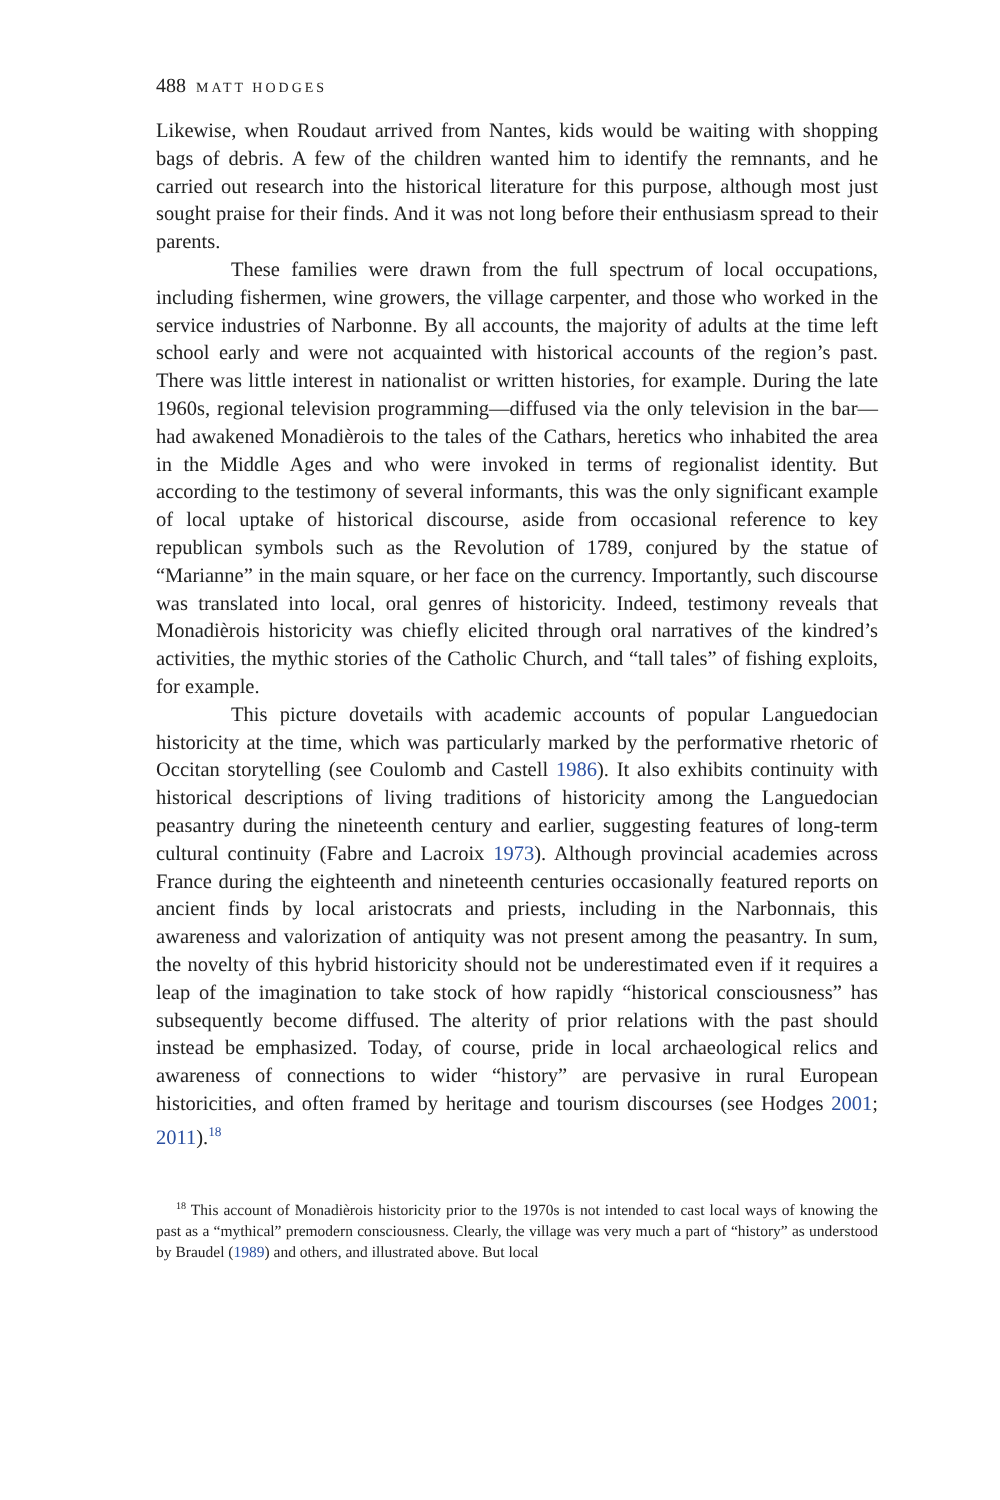488 MATT HODGES
Likewise, when Roudaut arrived from Nantes, kids would be waiting with shopping bags of debris. A few of the children wanted him to identify the remnants, and he carried out research into the historical literature for this purpose, although most just sought praise for their finds. And it was not long before their enthusiasm spread to their parents.
These families were drawn from the full spectrum of local occupations, including fishermen, wine growers, the village carpenter, and those who worked in the service industries of Narbonne. By all accounts, the majority of adults at the time left school early and were not acquainted with historical accounts of the region’s past. There was little interest in nationalist or written histories, for example. During the late 1960s, regional television programming—diffused via the only television in the bar—had awakened Monadièrois to the tales of the Cathars, heretics who inhabited the area in the Middle Ages and who were invoked in terms of regionalist identity. But according to the testimony of several informants, this was the only significant example of local uptake of historical discourse, aside from occasional reference to key republican symbols such as the Revolution of 1789, conjured by the statue of “Marianne” in the main square, or her face on the currency. Importantly, such discourse was translated into local, oral genres of historicity. Indeed, testimony reveals that Monadièrois historicity was chiefly elicited through oral narratives of the kindred’s activities, the mythic stories of the Catholic Church, and “tall tales” of fishing exploits, for example.
This picture dovetails with academic accounts of popular Languedocian historicity at the time, which was particularly marked by the performative rhetoric of Occitan storytelling (see Coulomb and Castell 1986). It also exhibits continuity with historical descriptions of living traditions of historicity among the Languedocian peasantry during the nineteenth century and earlier, suggesting features of long-term cultural continuity (Fabre and Lacroix 1973). Although provincial academies across France during the eighteenth and nineteenth centuries occasionally featured reports on ancient finds by local aristocrats and priests, including in the Narbonnais, this awareness and valorization of antiquity was not present among the peasantry. In sum, the novelty of this hybrid historicity should not be underestimated even if it requires a leap of the imagination to take stock of how rapidly “historical consciousness” has subsequently become diffused. The alterity of prior relations with the past should instead be emphasized. Today, of course, pride in local archaeological relics and awareness of connections to wider “history” are pervasive in rural European historicities, and often framed by heritage and tourism discourses (see Hodges 2001; 2011).<sup>18</sup>
<sup>18</sup> This account of Monadièrois historicity prior to the 1970s is not intended to cast local ways of knowing the past as a “mythical” premodern consciousness. Clearly, the village was very much a part of “history” as understood by Braudel (1989) and others, and illustrated above. But local